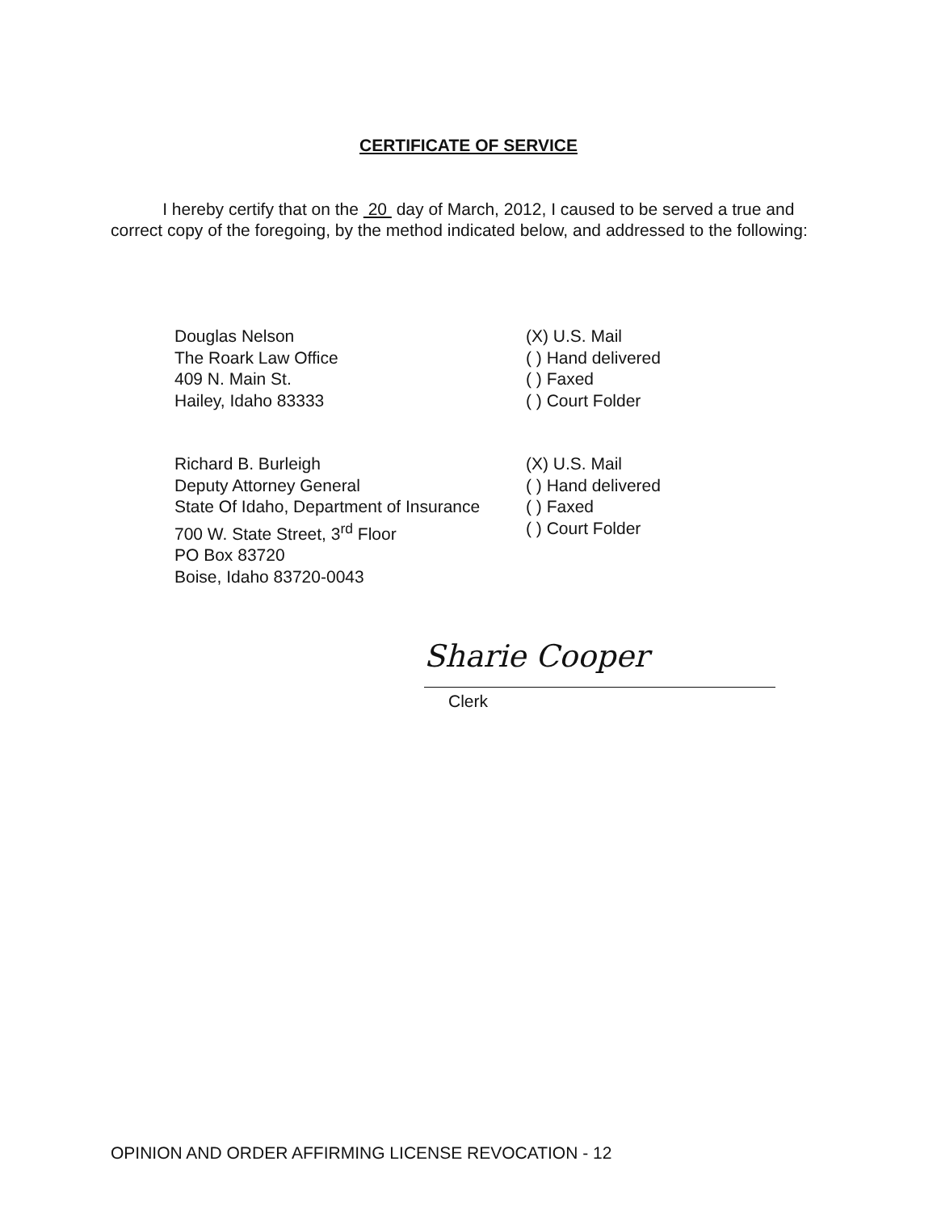CERTIFICATE OF SERVICE
I hereby certify that on the 20 day of March, 2012, I caused to be served a true and correct copy of the foregoing, by the method indicated below, and addressed to the following:
Douglas Nelson
The Roark Law Office
409 N. Main St.
Hailey, Idaho 83333
(X) U.S. Mail
( ) Hand delivered
( ) Faxed
( ) Court Folder
Richard B. Burleigh
Deputy Attorney General
State Of Idaho, Department of Insurance
700 W. State Street, 3<sup>rd</sup> Floor
PO Box 83720
Boise, Idaho 83720-0043
(X) U.S. Mail
( ) Hand delivered
( ) Faxed
( ) Court Folder
Sharie Cooper
Clerk
OPINION AND ORDER AFFIRMING LICENSE REVOCATION - 12